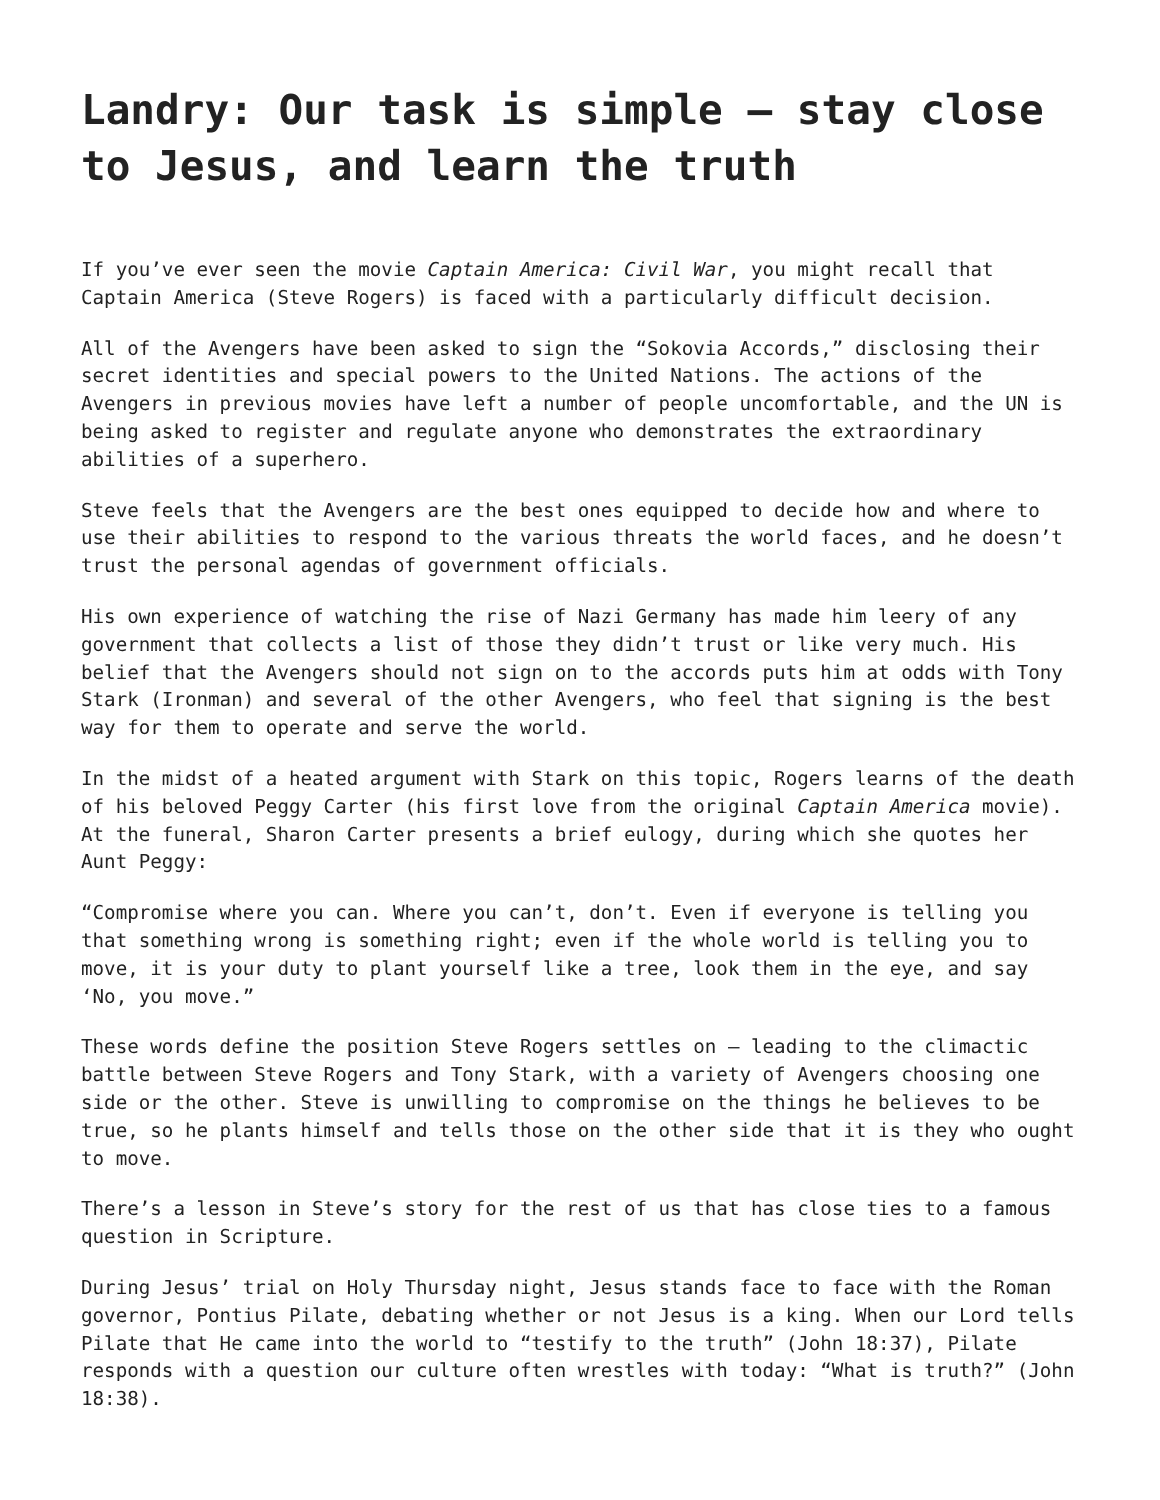Landry: Our task is simple – stay close to Jesus, and learn the truth
If you’ve ever seen the movie Captain America: Civil War, you might recall that Captain America (Steve Rogers) is faced with a particularly difficult decision.
All of the Avengers have been asked to sign the “Sokovia Accords,” disclosing their secret identities and special powers to the United Nations. The actions of the Avengers in previous movies have left a number of people uncomfortable, and the UN is being asked to register and regulate anyone who demonstrates the extraordinary abilities of a superhero.
Steve feels that the Avengers are the best ones equipped to decide how and where to use their abilities to respond to the various threats the world faces, and he doesn’t trust the personal agendas of government officials.
His own experience of watching the rise of Nazi Germany has made him leery of any government that collects a list of those they didn’t trust or like very much. His belief that the Avengers should not sign on to the accords puts him at odds with Tony Stark (Ironman) and several of the other Avengers, who feel that signing is the best way for them to operate and serve the world.
In the midst of a heated argument with Stark on this topic, Rogers learns of the death of his beloved Peggy Carter (his first love from the original Captain America movie). At the funeral, Sharon Carter presents a brief eulogy, during which she quotes her Aunt Peggy:
“Compromise where you can. Where you can’t, don’t. Even if everyone is telling you that something wrong is something right; even if the whole world is telling you to move, it is your duty to plant yourself like a tree, look them in the eye, and say ‘No, you move.”
These words define the position Steve Rogers settles on – leading to the climactic battle between Steve Rogers and Tony Stark, with a variety of Avengers choosing one side or the other. Steve is unwilling to compromise on the things he believes to be true, so he plants himself and tells those on the other side that it is they who ought to move.
There’s a lesson in Steve’s story for the rest of us that has close ties to a famous question in Scripture.
During Jesus’ trial on Holy Thursday night, Jesus stands face to face with the Roman governor, Pontius Pilate, debating whether or not Jesus is a king. When our Lord tells Pilate that He came into the world to “testify to the truth” (John 18:37), Pilate responds with a question our culture often wrestles with today: “What is truth?” (John 18:38).